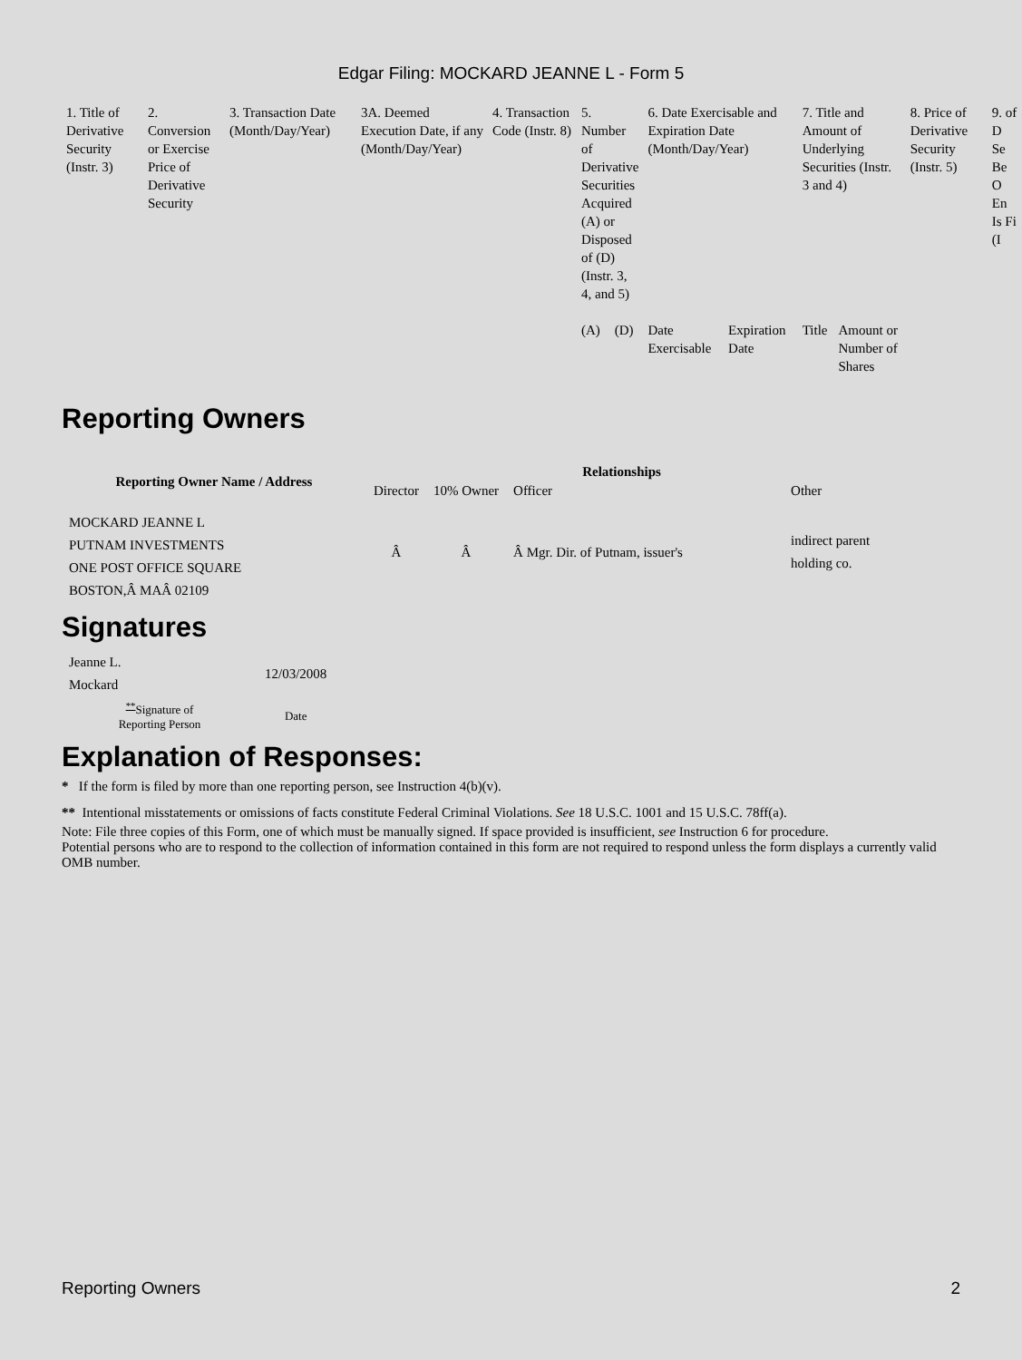Edgar Filing: MOCKARD JEANNE L - Form 5
| 1. Title of Derivative Security (Instr. 3) | 2. Conversion or Exercise Price of Derivative Security | 3. Transaction Date (Month/Day/Year) | 3A. Deemed Execution Date, if any (Month/Day/Year) | 4. Transaction Code (Instr. 8) | 5. Number of Derivative Securities Acquired (A) or Disposed of (D) (Instr. 3, 4, and 5) | | 6. Date Exercisable and Expiration Date (Month/Day/Year) | | 7. Title and Amount of Underlying Securities (Instr. 3 and 4) | | 8. Price of Derivative Security (Instr. 5) | 9. of D Se Be O En Is Fi (I |
| | | | | | (A) | (D) | Date Exercisable | Expiration Date | Title | Amount or Number of Shares | | |
Reporting Owners
| Reporting Owner Name / Address | Relationships | | | |
| --- | --- | --- | --- | --- |
| | Director | 10% Owner | Officer | Other |
| MOCKARD JEANNE L PUTNAM INVESTMENTS ONE POST OFFICE SQUARE BOSTON,Â MAÂ 02109 | Â | Â | Â Mgr. Dir. of Putnam, issuer's | indirect parent holding co. |
Signatures
| Jeanne L. Mockard | 12/03/2008 |
| <sup>**</sup> Signature of Reporting Person | Date |
Explanation of Responses:
* If the form is filed by more than one reporting person, see Instruction 4(b)(v).
** Intentional misstatements or omissions of facts constitute Federal Criminal Violations. See 18 U.S.C. 1001 and 15 U.S.C. 78ff(a).
Note: File three copies of this Form, one of which must be manually signed. If space provided is insufficient, see Instruction 6 for procedure.
Potential persons who are to respond to the collection of information contained in this form are not required to respond unless the form displays a currently valid OMB number.
Reporting Owners 2